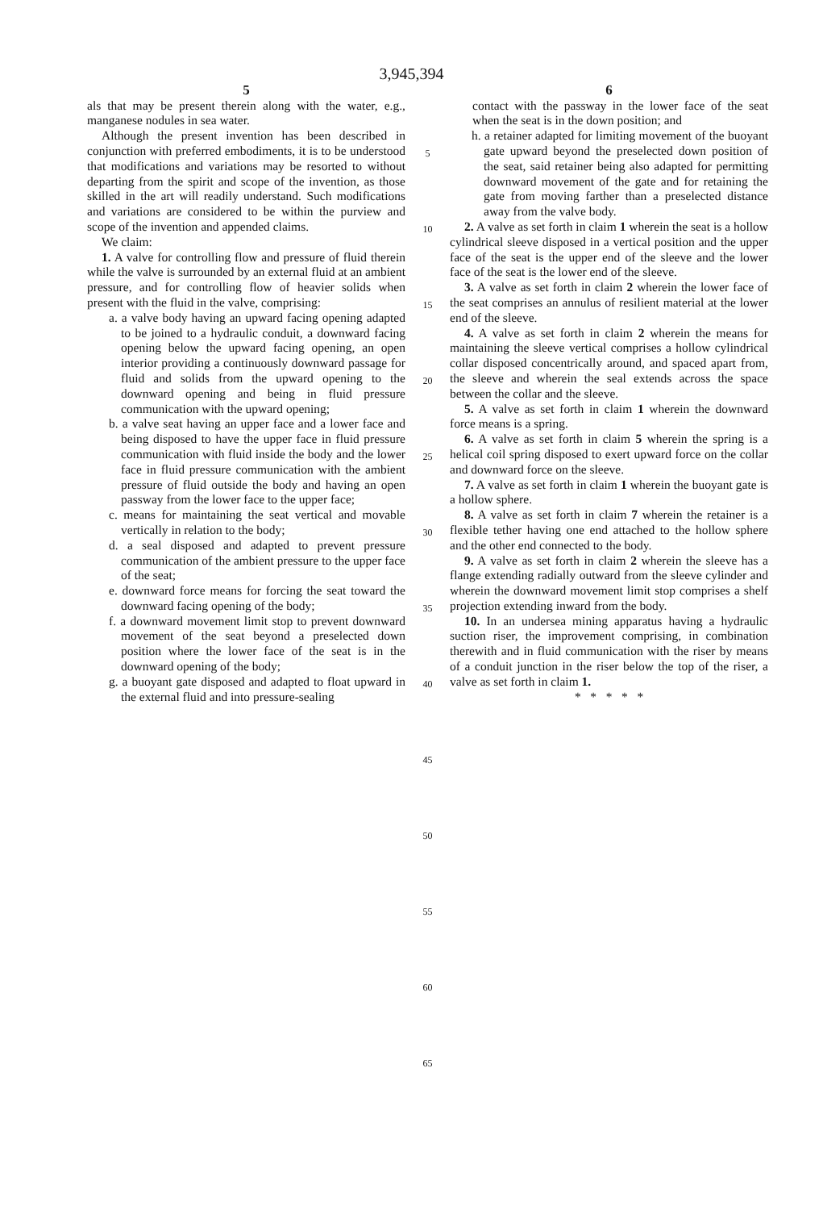3,945,394
5
als that may be present therein along with the water, e.g., manganese nodules in sea water.
Although the present invention has been described in conjunction with preferred embodiments, it is to be understood that modifications and variations may be resorted to without departing from the spirit and scope of the invention, as those skilled in the art will readily understand. Such modifications and variations are considered to be within the purview and scope of the invention and appended claims.
We claim:
1. A valve for controlling flow and pressure of fluid therein while the valve is surrounded by an external fluid at an ambient pressure, and for controlling flow of heavier solids when present with the fluid in the valve, comprising:
a. a valve body having an upward facing opening adapted to be joined to a hydraulic conduit, a downward facing opening below the upward facing opening, an open interior providing a continuously downward passage for fluid and solids from the upward opening to the downward opening and being in fluid pressure communication with the upward opening;
b. a valve seat having an upper face and a lower face and being disposed to have the upper face in fluid pressure communication with fluid inside the body and the lower face in fluid pressure communication with the ambient pressure of fluid outside the body and having an open passway from the lower face to the upper face;
c. means for maintaining the seat vertical and movable vertically in relation to the body;
d. a seal disposed and adapted to prevent pressure communication of the ambient pressure to the upper face of the seat;
e. downward force means for forcing the seat toward the downward facing opening of the body;
f. a downward movement limit stop to prevent downward movement of the seat beyond a preselected down position where the lower face of the seat is in the downward opening of the body;
g. a buoyant gate disposed and adapted to float upward in the external fluid and into pressure-sealing
5
10
15
20
25
30
35
40
45
50
55
60
65
6
contact with the passway in the lower face of the seat when the seat is in the down position; and
h. a retainer adapted for limiting movement of the buoyant gate upward beyond the preselected down position of the seat, said retainer being also adapted for permitting downward movement of the gate and for retaining the gate from moving farther than a preselected distance away from the valve body.
2. A valve as set forth in claim 1 wherein the seat is a hollow cylindrical sleeve disposed in a vertical position and the upper face of the seat is the upper end of the sleeve and the lower face of the seat is the lower end of the sleeve.
3. A valve as set forth in claim 2 wherein the lower face of the seat comprises an annulus of resilient material at the lower end of the sleeve.
4. A valve as set forth in claim 2 wherein the means for maintaining the sleeve vertical comprises a hollow cylindrical collar disposed concentrically around, and spaced apart from, the sleeve and wherein the seal extends across the space between the collar and the sleeve.
5. A valve as set forth in claim 1 wherein the downward force means is a spring.
6. A valve as set forth in claim 5 wherein the spring is a helical coil spring disposed to exert upward force on the collar and downward force on the sleeve.
7. A valve as set forth in claim 1 wherein the buoyant gate is a hollow sphere.
8. A valve as set forth in claim 7 wherein the retainer is a flexible tether having one end attached to the hollow sphere and the other end connected to the body.
9. A valve as set forth in claim 2 wherein the sleeve has a flange extending radially outward from the sleeve cylinder and wherein the downward movement limit stop comprises a shelf projection extending inward from the body.
10. In an undersea mining apparatus having a hydraulic suction riser, the improvement comprising, in combination therewith and in fluid communication with the riser by means of a conduit junction in the riser below the top of the riser, a valve as set forth in claim 1.
* * * * *